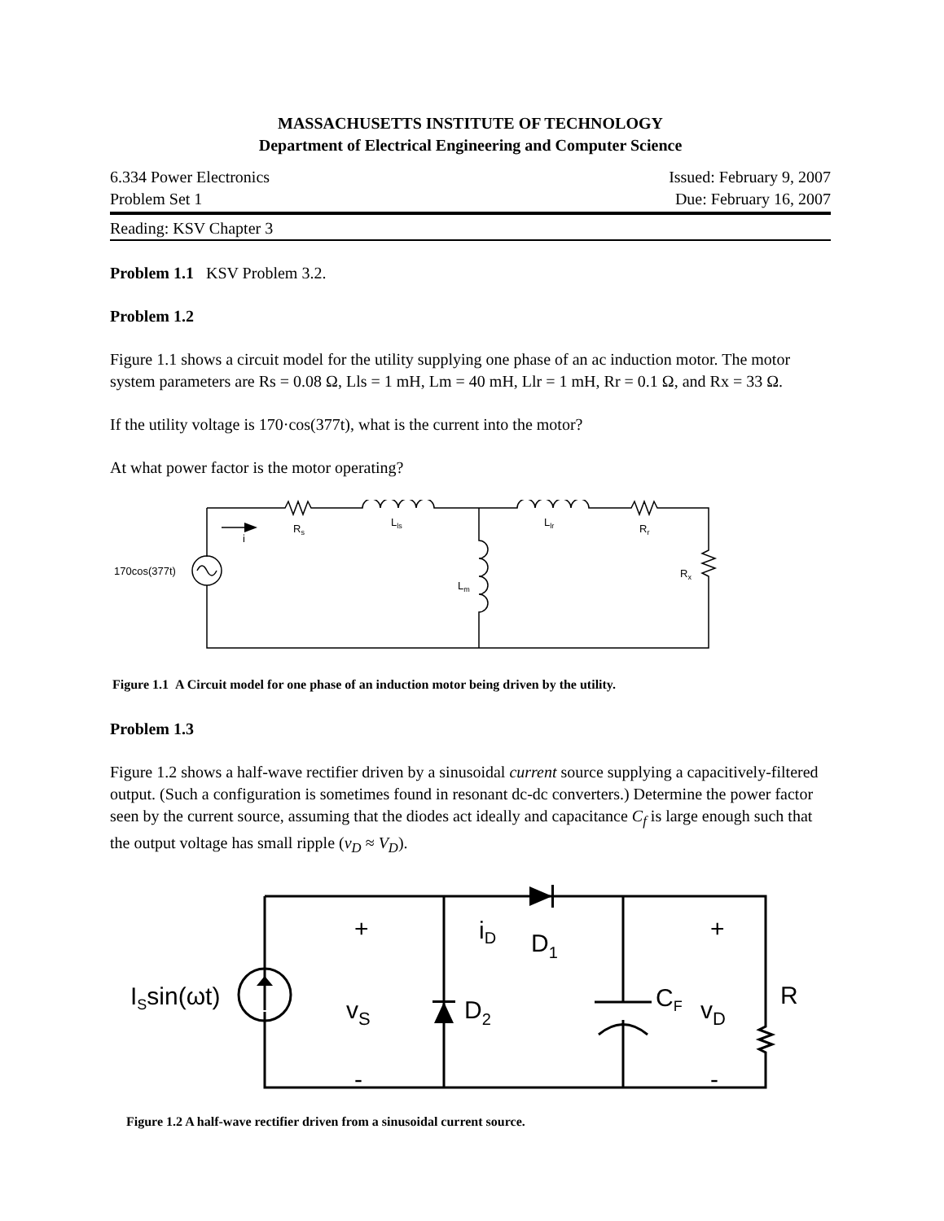MASSACHUSETTS INSTITUTE OF TECHNOLOGY
Department of Electrical Engineering and Computer Science
6.334 Power Electronics Issued: February 9, 2007
Problem Set 1 Due: February 16, 2007
Reading: KSV Chapter 3
Problem 1.1 KSV Problem 3.2.
Problem 1.2
Figure 1.1 shows a circuit model for the utility supplying one phase of an ac induction motor. The motor system parameters are Rs = 0.08 Ω, Lls = 1 mH, Lm = 40 mH, Llr = 1 mH, Rr = 0.1 Ω, and Rx = 33 Ω.
If the utility voltage is 170·cos(377t), what is the current into the motor?
At what power factor is the motor operating?
i
Rs
Lls
Llr
Rr
170cos(377t)
Lm
Rx
Figure 1.1 A Circuit model for one phase of an induction motor being driven by the utility.
Problem 1.3
Figure 1.2 shows a half-wave rectifier driven by a sinusoidal current source supplying a capacitively-filtered output. (Such a configuration is sometimes found in resonant dc-dc converters.) Determine the power factor seen by the current source, assuming that the diodes act ideally and capacitance C<sub>f</sub> is large enough such that the output voltage has small ripple (v<sub>D</sub> ≈ V<sub>D</sub>).
+
-
+
-
ISsin(ωt)
vS
iD
D1
D2
CF
vD
R
Figure 1.2 A half-wave rectifier driven from a sinusoidal current source.